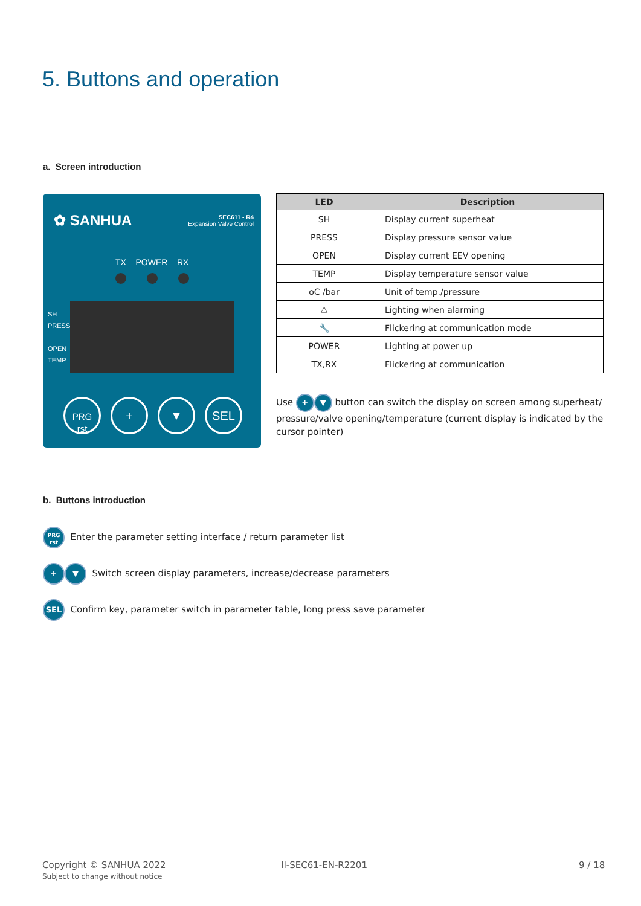5. Buttons and operation
a. Screen introduction
✿ SANHUA
SEC611 - R4
Expansion Valve Control
TX POWER RX
SH
PRESS
OPEN
TEMP
PRG
rst
+ ▼ SEL
| LED | Description |
| --- | --- |
| SH | Display current superheat |
| PRESS | Display pressure sensor value |
| OPEN | Display current EEV opening |
| TEMP | Display temperature sensor value |
| oC /bar | Unit of temp./pressure |
| ⚠ | Lighting when alarming |
| 🔧 | Flickering at communication mode |
| POWER | Lighting at power up |
| TX,RX | Flickering at communication |
Use + ▼ button can switch the display on screen among superheat/ pressure/valve opening/temperature (current display is indicated by the cursor pointer)
b. Buttons introduction
PRG
rst Enter the parameter setting interface / return parameter list
+ ▼ Switch screen display parameters, increase/decrease parameters
SEL Confirm key, parameter switch in parameter table, long press save parameter
Copyright © SANHUA 2022
Subject to change without notice
II-SEC61-EN-R2201 9 / 18